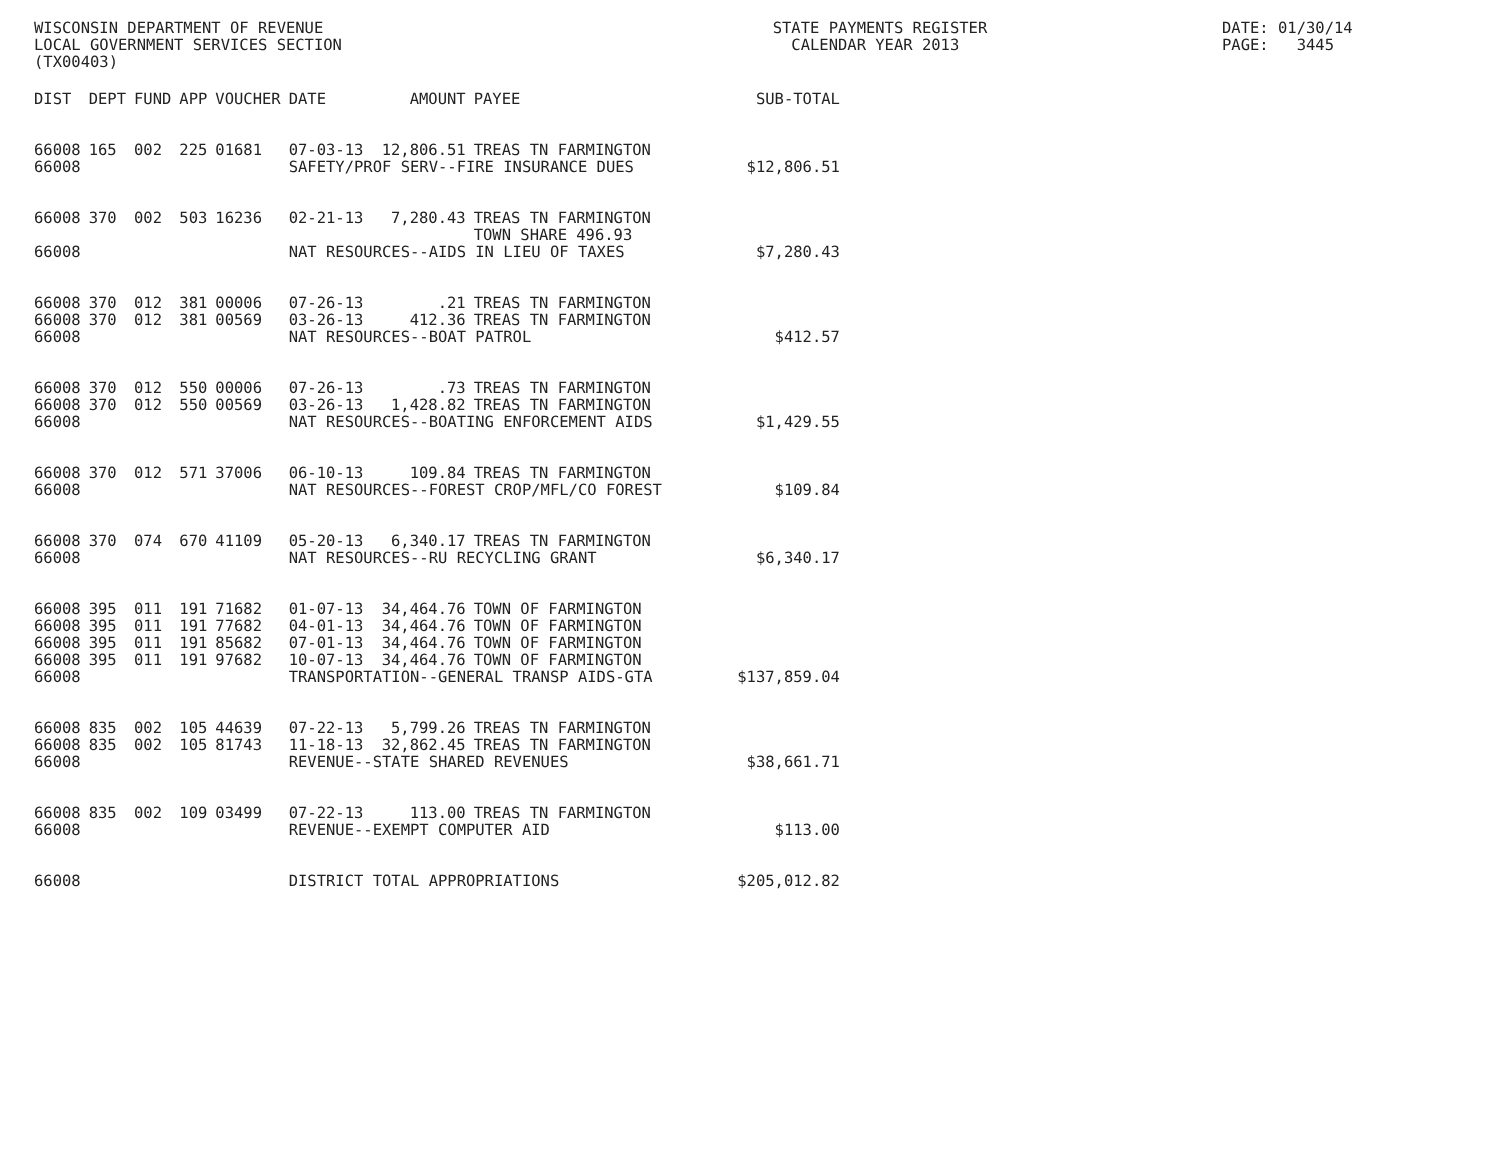WISCONSIN DEPARTMENT OF REVENUE LOCAL GOVERNMENT SERVICES SECTION (TX00403)
STATE PAYMENTS REGISTER CALENDAR YEAR 2013
DATE: 01/30/14 PAGE: 3445
| DIST | DEPT | FUND | APP | VOUCHER | DATE | AMOUNT | PAYEE | SUB-TOTAL |
| --- | --- | --- | --- | --- | --- | --- | --- | --- |
| 66008 | 165 | 002 | 225 | 01681 | 07-03-13 | 12,806.51 | TREAS TN FARMINGTON | |
| 66008 | | | | | SAFETY/PROF SERV--FIRE INSURANCE DUES | | | $12,806.51 |
| 66008 | 370 | 002 | 503 | 16236 | 02-21-13 | 7,280.43 | TREAS TN FARMINGTON TOWN SHARE 496.93 | |
| 66008 | | | | | NAT RESOURCES--AIDS IN LIEU OF TAXES | | | $7,280.43 |
| 66008 | 370 | 012 | 381 | 00006 | 07-26-13 | .21 | TREAS TN FARMINGTON | |
| 66008 | 370 | 012 | 381 | 00569 | 03-26-13 | 412.36 | TREAS TN FARMINGTON | |
| 66008 | | | | | NAT RESOURCES--BOAT PATROL | | | $412.57 |
| 66008 | 370 | 012 | 550 | 00006 | 07-26-13 | .73 | TREAS TN FARMINGTON | |
| 66008 | 370 | 012 | 550 | 00569 | 03-26-13 | 1,428.82 | TREAS TN FARMINGTON | |
| 66008 | | | | | NAT RESOURCES--BOATING ENFORCEMENT AIDS | | | $1,429.55 |
| 66008 | 370 | 012 | 571 | 37006 | 06-10-13 | 109.84 | TREAS TN FARMINGTON | |
| 66008 | | | | | NAT RESOURCES--FOREST CROP/MFL/CO FOREST | | | $109.84 |
| 66008 | 370 | 074 | 670 | 41109 | 05-20-13 | 6,340.17 | TREAS TN FARMINGTON | |
| 66008 | | | | | NAT RESOURCES--RU RECYCLING GRANT | | | $6,340.17 |
| 66008 | 395 | 011 | 191 | 71682 | 01-07-13 | 34,464.76 | TOWN OF FARMINGTON | |
| 66008 | 395 | 011 | 191 | 77682 | 04-01-13 | 34,464.76 | TOWN OF FARMINGTON | |
| 66008 | 395 | 011 | 191 | 85682 | 07-01-13 | 34,464.76 | TOWN OF FARMINGTON | |
| 66008 | 395 | 011 | 191 | 97682 | 10-07-13 | 34,464.76 | TOWN OF FARMINGTON | |
| 66008 | | | | | TRANSPORTATION--GENERAL TRANSP AIDS-GTA | | | $137,859.04 |
| 66008 | 835 | 002 | 105 | 44639 | 07-22-13 | 5,799.26 | TREAS TN FARMINGTON | |
| 66008 | 835 | 002 | 105 | 81743 | 11-18-13 | 32,862.45 | TREAS TN FARMINGTON | |
| 66008 | | | | | REVENUE--STATE SHARED REVENUES | | | $38,661.71 |
| 66008 | 835 | 002 | 109 | 03499 | 07-22-13 | 113.00 | TREAS TN FARMINGTON | |
| 66008 | | | | | REVENUE--EXEMPT COMPUTER AID | | | $113.00 |
| 66008 | | | | | DISTRICT TOTAL APPROPRIATIONS | | | $205,012.82 |